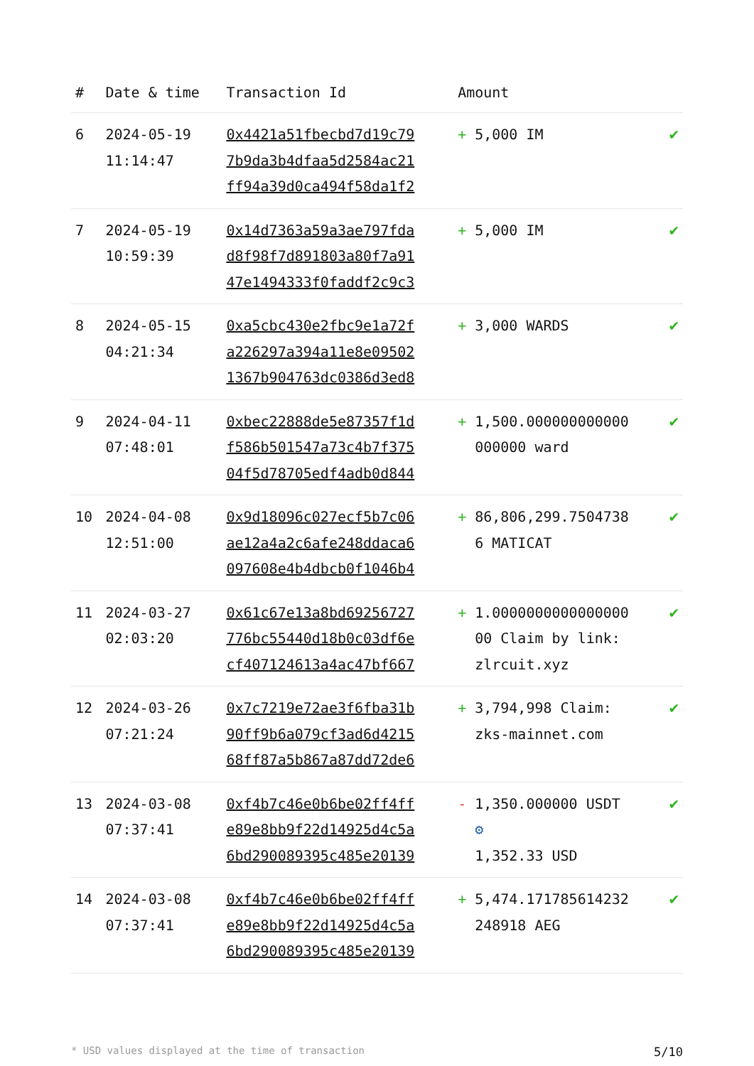| # | Date & time | Transaction Id | Amount | | |
| --- | --- | --- | --- | --- | --- |
| 6 | 2024-05-19 11:14:47 | 0x4421a51fbecbd7d19c79 7b9da3b4dfaa5d2584ac21 ff94a39d0ca494f58da1f2 | + | 5,000 IM | ✔ |
| 7 | 2024-05-19 10:59:39 | 0x14d7363a59a3ae797fda d8f98f7d891803a80f7a91 47e1494333f0faddf2c9c3 | + | 5,000 IM | ✔ |
| 8 | 2024-05-15 04:21:34 | 0xa5cbc430e2fbc9e1a72f a226297a394a11e8e09502 1367b904763dc0386d3ed8 | + | 3,000 WARDS | ✔ |
| 9 | 2024-04-11 07:48:01 | 0xbec22888de5e87357f1d f586b501547a73c4b7f375 04f5d78705edf4adb0d844 | + | 1,500.000000000000 000000 ward | ✔ |
| 10 | 2024-04-08 12:51:00 | 0x9d18096c027ecf5b7c06 ae12a4a2c6afe248ddaca6 097608e4b4dbcb0f1046b4 | + | 86,806,299.7504738 6 MATICAT | ✔ |
| 11 | 2024-03-27 02:03:20 | 0x61c67e13a8bd69256727 776bc55440d18b0c03df6e cf407124613a4ac47bf667 | + | 1.0000000000000000 00 Claim by link: zlrcuit.xyz | ✔ |
| 12 | 2024-03-26 07:21:24 | 0x7c7219e72ae3f6fba31b 90ff9b6a079cf3ad6d4215 68ff87a5b867a87dd72de6 | + | 3,794,998 Claim: zks-mainnet.com | ✔ |
| 13 | 2024-03-08 07:37:41 | 0xf4b7c46e0b6be02ff4ff e89e8bb9f22d14925d4c5a 6bd290089395c485e20139 | - | 1,350.000000 USDT ⚙ 1,352.33 USD | ✔ |
| 14 | 2024-03-08 07:37:41 | 0xf4b7c46e0b6be02ff4ff e89e8bb9f22d14925d4c5a 6bd290089395c485e20139 | + | 5,474.171785614232 248918 AEG | ✔ |
* USD values displayed at the time of transaction 5/10